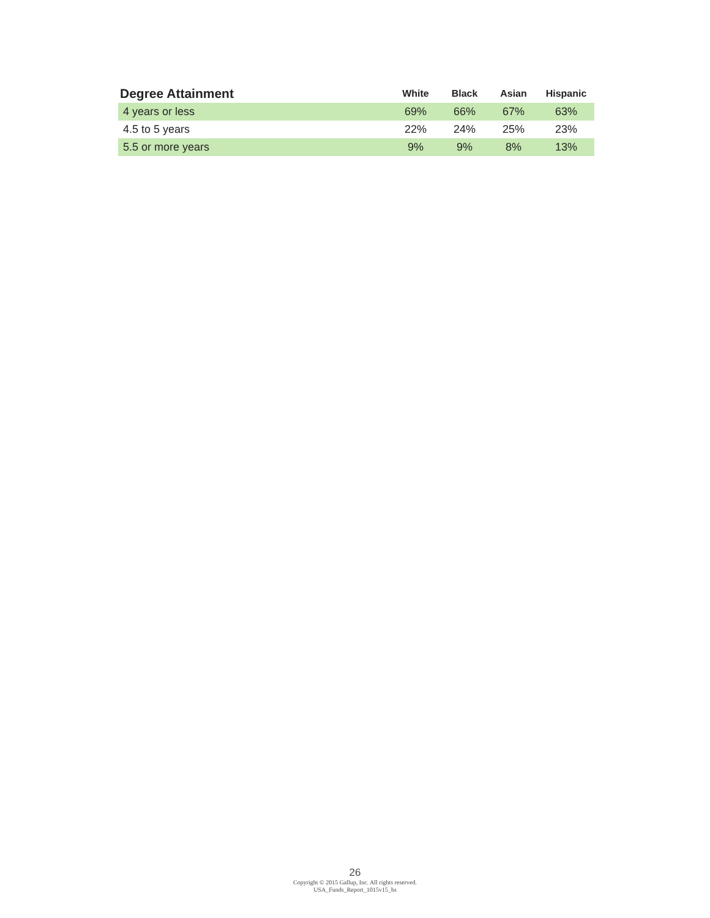| Degree Attainment | White | Black | Asian | Hispanic |
| --- | --- | --- | --- | --- |
| 4 years or less | 69% | 66% | 67% | 63% |
| 4.5 to 5 years | 22% | 24% | 25% | 23% |
| 5.5 or more years | 9% | 9% | 8% | 13% |
26
Copyright © 2015 Gallup, Inc. All rights reserved.
USA_Funds_Report_1015v15_hs